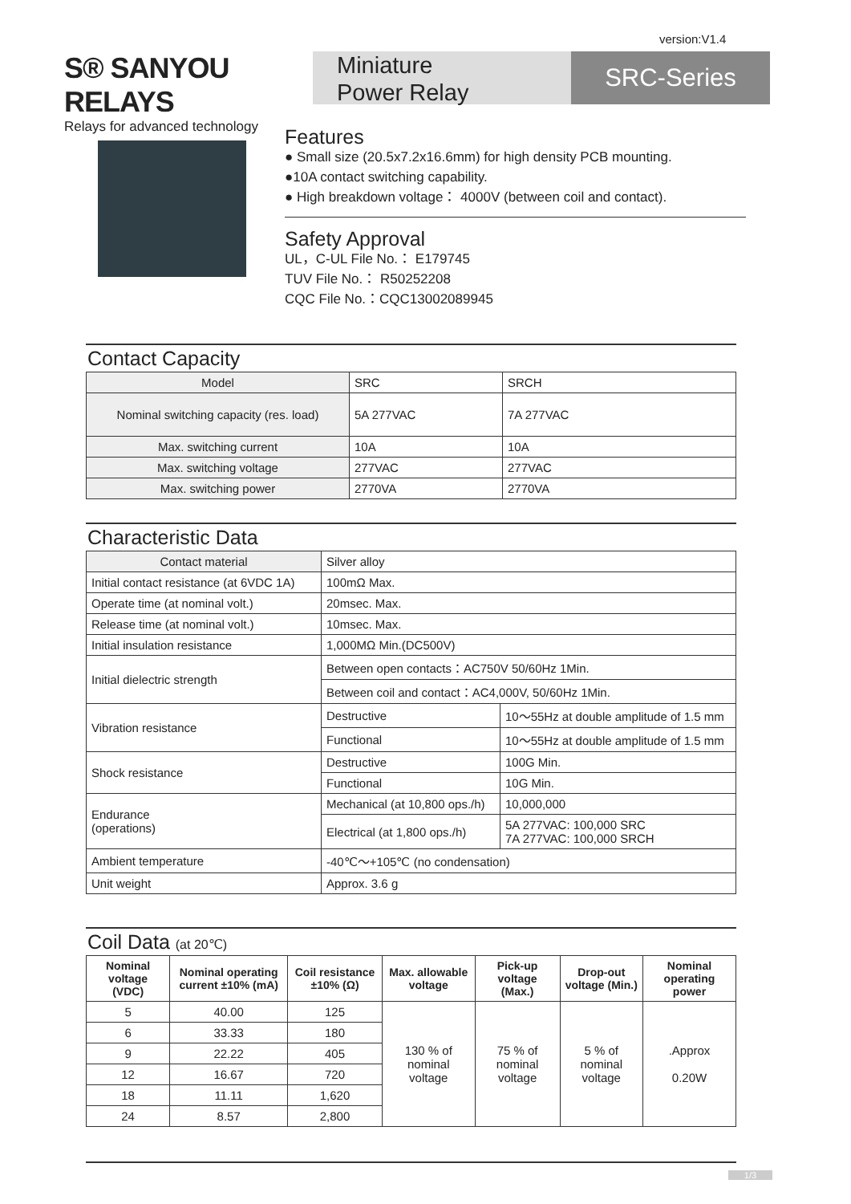version:V1.4
S® SANYOU RELAYS
Relays for advanced technology
Miniature
Power Relay
SRC-Series
Features
● Small size (20.5x7.2x16.6mm) for high density PCB mounting.
●10A contact switching capability.
● High breakdown voltage： 4000V (between coil and contact).
Safety Approval
UL，C-UL File No.： E179745
TUV File No.： R50252208
CQC File No.：CQC13002089945
Contact Capacity
| Model | SRC | SRCH |
| Nominal switching capacity (res. load) | 5A 277VAC | 7A 277VAC |
| Max. switching current | 10A | 10A |
| Max. switching voltage | 277VAC | 277VAC |
| Max. switching power | 2770VA | 2770VA |
Characteristic Data
| Contact material | Silver alloy | |
| Initial contact resistance (at 6VDC 1A) | 100mΩ Max. | |
| Operate time (at nominal volt.) | 20msec. Max. | |
| Release time (at nominal volt.) | 10msec. Max. | |
| Initial insulation resistance | 1,000MΩ Min.(DC500V) | |
| Initial dielectric strength | Between open contacts：AC750V 50/60Hz 1Min. | |
| | Between coil and contact：AC4,000V, 50/60Hz 1Min. | |
| Vibration resistance | Destructive | 10～55Hz at double amplitude of 1.5 mm |
| | Functional | 10～55Hz at double amplitude of 1.5 mm |
| Shock resistance | Destructive | 100G Min. |
| | Functional | 10G Min. |
| Endurance (operations) | Mechanical (at 10,800 ops./h) | 10,000,000 |
| | Electrical (at 1,800 ops./h) | 5A 277VAC: 100,000 SRC 7A 277VAC: 100,000 SRCH |
| Ambient temperature | -40℃～+105℃ (no condensation) | |
| Unit weight | Approx. 3.6 g | |
Coil Data (at 20℃)
| Nominal voltage (VDC) | Nominal operating current ±10% (mA) | Coil resistance ±10% (Ω) | Max. allowable voltage | Pick-up voltage (Max.) | Drop-out voltage (Min.) | Nominal operating power |
| --- | --- | --- | --- | --- | --- | --- |
| 5 | 40.00 | 125 | 130 % of nominal voltage | 75 % of nominal voltage | 5 % of nominal voltage | .Approx 0.20W |
| 6 | 33.33 | 180 | | | | |
| 9 | 22.22 | 405 | | | | |
| 12 | 16.67 | 720 | | | | |
| 18 | 11.11 | 1,620 | | | | |
| 24 | 8.57 | 2,800 | | | | |
1/3